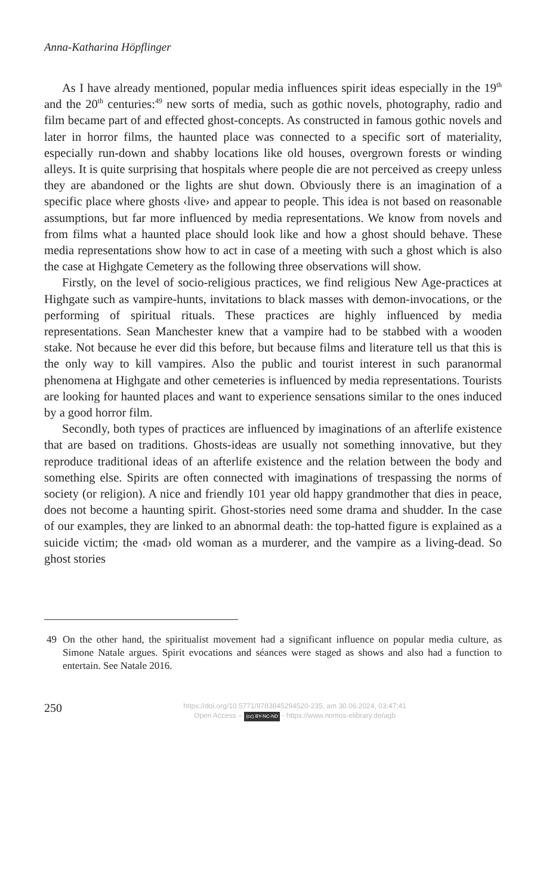Anna-Katharina Höpflinger
As I have already mentioned, popular media influences spirit ideas especially in the 19<sup>th</sup> and the 20<sup>th</sup> centuries:<sup>49</sup> new sorts of media, such as gothic novels, photography, radio and film became part of and effected ghost-concepts. As constructed in famous gothic novels and later in horror films, the haunted place was connected to a specific sort of materiality, especially run-down and shabby locations like old houses, overgrown forests or winding alleys. It is quite surprising that hospitals where people die are not perceived as creepy unless they are abandoned or the lights are shut down. Obviously there is an imagination of a specific place where ghosts ‹live› and appear to people. This idea is not based on reasonable assumptions, but far more influenced by media representations. We know from novels and from films what a haunted place should look like and how a ghost should behave. These media representations show how to act in case of a meeting with such a ghost which is also the case at Highgate Cemetery as the following three observations will show.
Firstly, on the level of socio-religious practices, we find religious New Age-practices at Highgate such as vampire-hunts, invitations to black masses with demon-invocations, or the performing of spiritual rituals. These practices are highly influenced by media representations. Sean Manchester knew that a vampire had to be stabbed with a wooden stake. Not because he ever did this before, but because films and literature tell us that this is the only way to kill vampires. Also the public and tourist interest in such paranormal phenomena at Highgate and other cemeteries is influenced by media representations. Tourists are looking for haunted places and want to experience sensations similar to the ones induced by a good horror film.
Secondly, both types of practices are influenced by imaginations of an afterlife existence that are based on traditions. Ghosts-ideas are usually not something innovative, but they reproduce traditional ideas of an afterlife existence and the relation between the body and something else. Spirits are often connected with imaginations of trespassing the norms of society (or religion). A nice and friendly 101 year old happy grandmother that dies in peace, does not become a haunting spirit. Ghost-stories need some drama and shudder. In the case of our examples, they are linked to an abnormal death: the top-hatted figure is explained as a suicide victim; the ‹mad› old woman as a murderer, and the vampire as a living-dead. So ghost stories
49 On the other hand, the spiritualist movement had a significant influence on popular media culture, as Simone Natale argues. Spirit evocations and séances were staged as shows and also had a function to entertain. See Natale 2016.
250
https://doi.org/10.5771/9783845294520-235, am 30.06.2024, 03:47:41
Open Access – (cc) BY-NC-ND - https://www.nomos-elibrary.de/agb